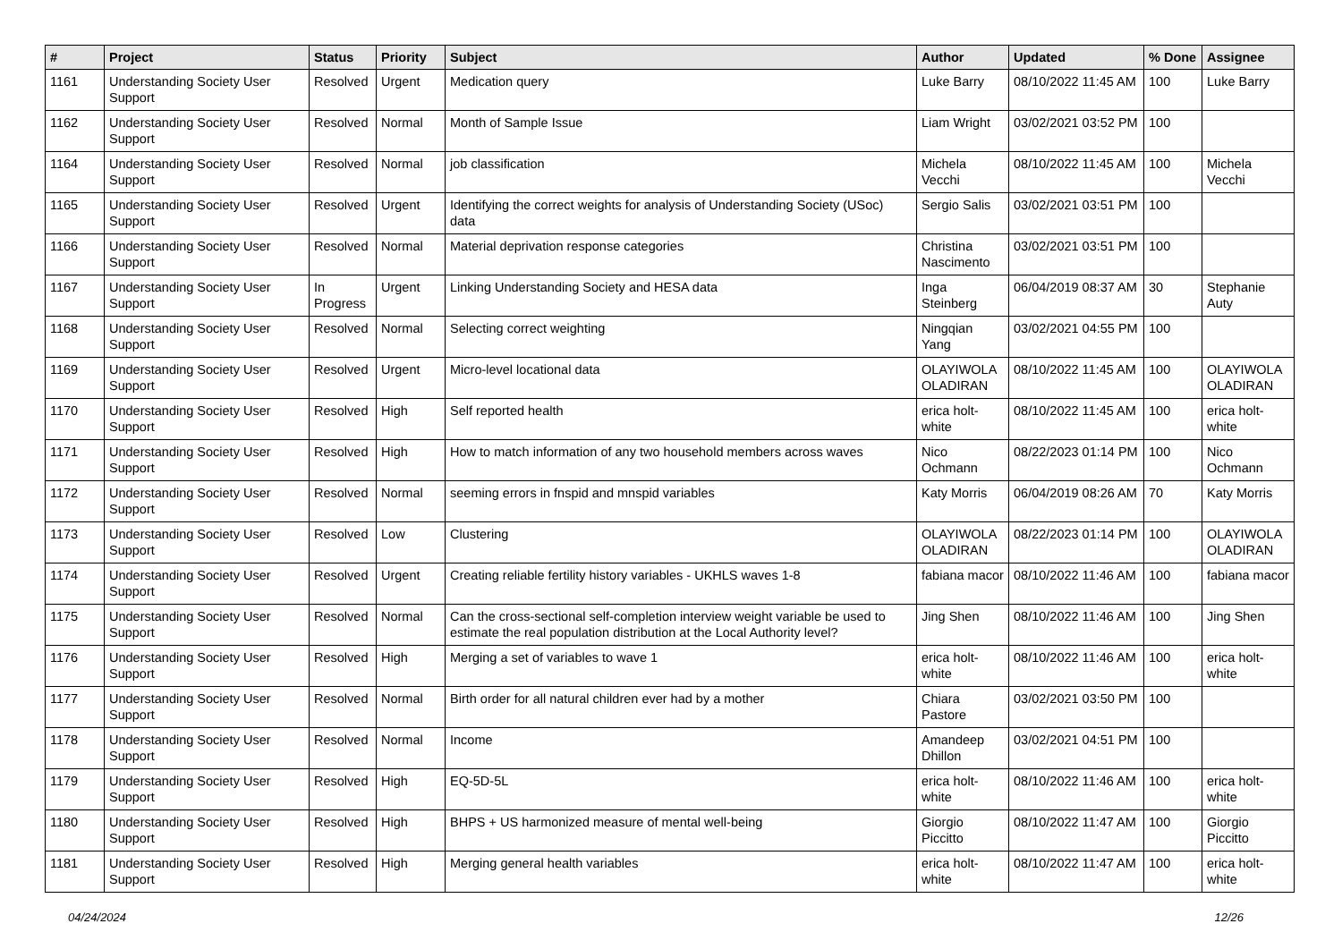| # | Project | Status | Priority | Subject | Author | Updated | % Done | Assignee |
| --- | --- | --- | --- | --- | --- | --- | --- | --- |
| 1161 | Understanding Society User Support | Resolved | Urgent | Medication query | Luke Barry | 08/10/2022 11:45 AM | 100 | Luke Barry |
| 1162 | Understanding Society User Support | Resolved | Normal | Month of Sample Issue | Liam Wright | 03/02/2021 03:52 PM | 100 | |
| 1164 | Understanding Society User Support | Resolved | Normal | job classification | Michela Vecchi | 08/10/2022 11:45 AM | 100 | Michela Vecchi |
| 1165 | Understanding Society User Support | Resolved | Urgent | Identifying the correct weights for analysis of Understanding Society (USoc) data | Sergio Salis | 03/02/2021 03:51 PM | 100 | |
| 1166 | Understanding Society User Support | Resolved | Normal | Material deprivation response categories | Christina Nascimento | 03/02/2021 03:51 PM | 100 | |
| 1167 | Understanding Society User Support | In Progress | Urgent | Linking Understanding Society and HESA data | Inga Steinberg | 06/04/2019 08:37 AM | 30 | Stephanie Auty |
| 1168 | Understanding Society User Support | Resolved | Normal | Selecting correct weighting | Ningqian Yang | 03/02/2021 04:55 PM | 100 | |
| 1169 | Understanding Society User Support | Resolved | Urgent | Micro-level locational data | OLAYIWOLA OLADIRAN | 08/10/2022 11:45 AM | 100 | OLAYIWOLA OLADIRAN |
| 1170 | Understanding Society User Support | Resolved | High | Self reported health | erica holt-white | 08/10/2022 11:45 AM | 100 | erica holt-white |
| 1171 | Understanding Society User Support | Resolved | High | How to match information of any two household members across waves | Nico Ochmann | 08/22/2023 01:14 PM | 100 | Nico Ochmann |
| 1172 | Understanding Society User Support | Resolved | Normal | seeming errors in fnspid and mnspid variables | Katy Morris | 06/04/2019 08:26 AM | 70 | Katy Morris |
| 1173 | Understanding Society User Support | Resolved | Low | Clustering | OLAYIWOLA OLADIRAN | 08/22/2023 01:14 PM | 100 | OLAYIWOLA OLADIRAN |
| 1174 | Understanding Society User Support | Resolved | Urgent | Creating reliable fertility history variables - UKHLS waves 1-8 | fabiana macor | 08/10/2022 11:46 AM | 100 | fabiana macor |
| 1175 | Understanding Society User Support | Resolved | Normal | Can the cross-sectional self-completion interview weight variable be used to estimate the real population distribution at the Local Authority level? | Jing Shen | 08/10/2022 11:46 AM | 100 | Jing Shen |
| 1176 | Understanding Society User Support | Resolved | High | Merging a set of variables to wave 1 | erica holt-white | 08/10/2022 11:46 AM | 100 | erica holt-white |
| 1177 | Understanding Society User Support | Resolved | Normal | Birth order for all natural children ever had by a mother | Chiara Pastore | 03/02/2021 03:50 PM | 100 | |
| 1178 | Understanding Society User Support | Resolved | Normal | Income | Amandeep Dhillon | 03/02/2021 04:51 PM | 100 | |
| 1179 | Understanding Society User Support | Resolved | High | EQ-5D-5L | erica holt-white | 08/10/2022 11:46 AM | 100 | erica holt-white |
| 1180 | Understanding Society User Support | Resolved | High | BHPS + US harmonized measure of mental well-being | Giorgio Piccitto | 08/10/2022 11:47 AM | 100 | Giorgio Piccitto |
| 1181 | Understanding Society User Support | Resolved | High | Merging general health variables | erica holt-white | 08/10/2022 11:47 AM | 100 | erica holt-white |
04/24/2024 12/26